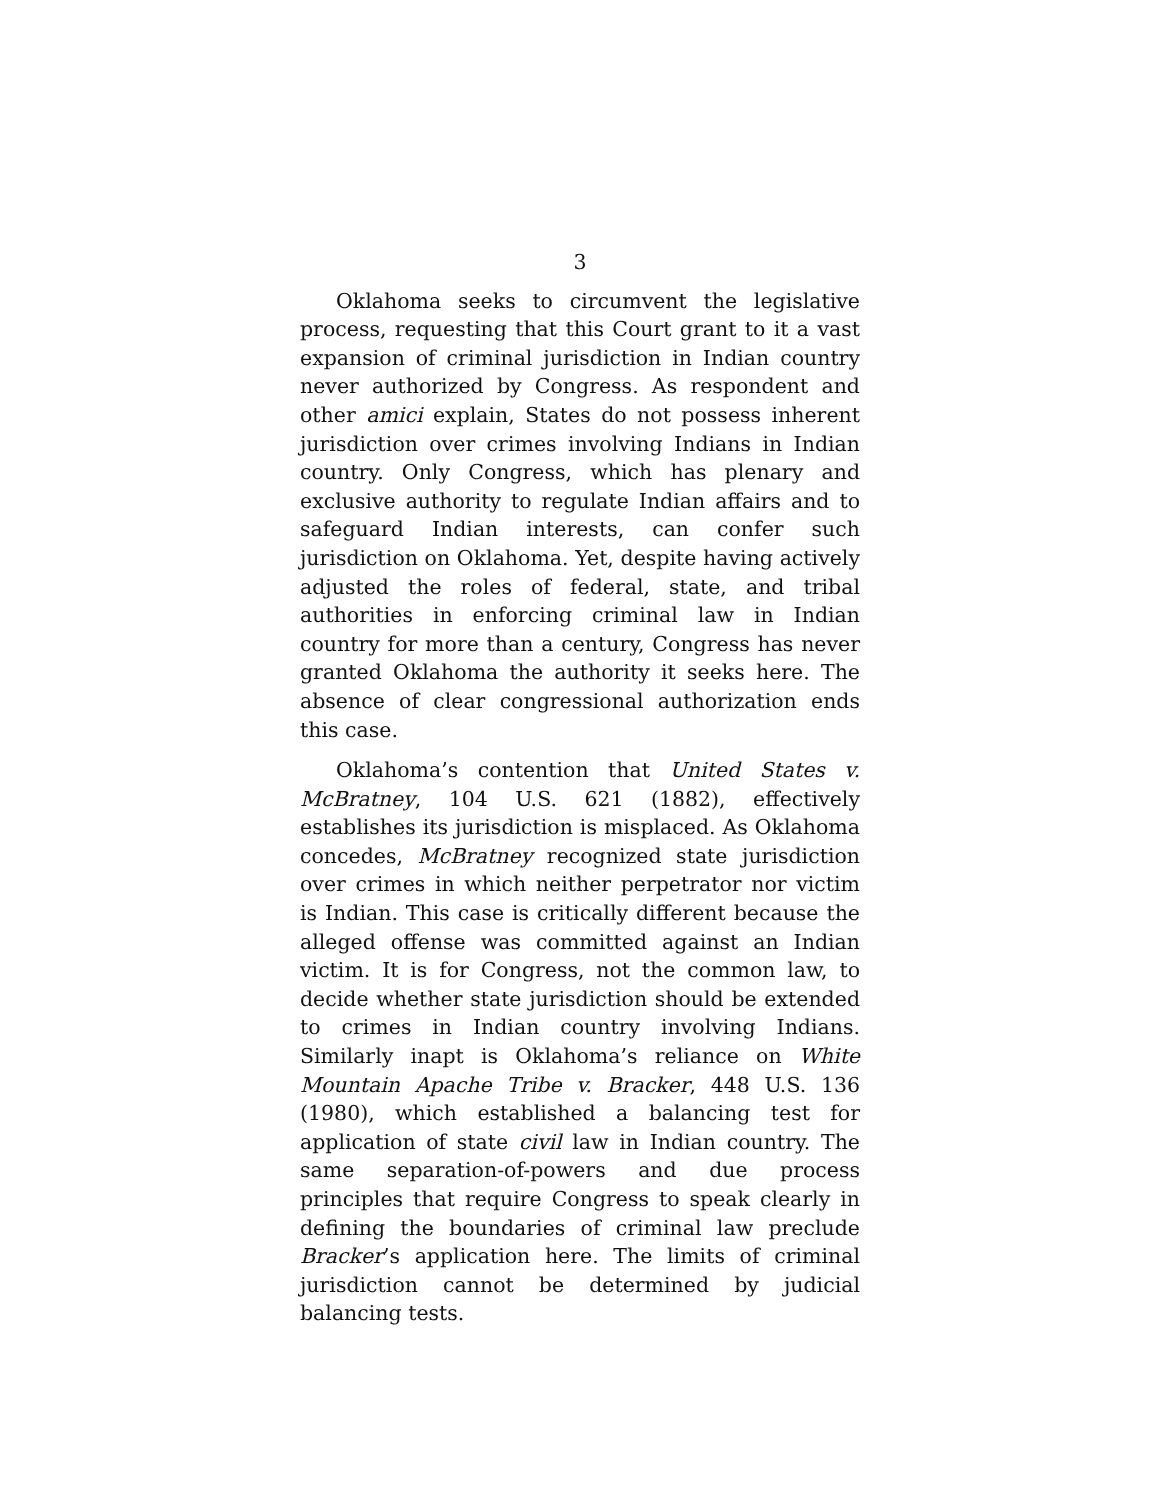3
Oklahoma seeks to circumvent the legislative process, requesting that this Court grant to it a vast expansion of criminal jurisdiction in Indian country never authorized by Congress. As respondent and other amici explain, States do not possess inherent jurisdiction over crimes involving Indians in Indian country. Only Congress, which has plenary and exclusive authority to regulate Indian affairs and to safeguard Indian interests, can confer such jurisdiction on Oklahoma. Yet, despite having actively adjusted the roles of federal, state, and tribal authorities in enforcing criminal law in Indian country for more than a century, Congress has never granted Oklahoma the authority it seeks here. The absence of clear congressional authorization ends this case.
Oklahoma’s contention that United States v. McBratney, 104 U.S. 621 (1882), effectively establishes its jurisdiction is misplaced. As Oklahoma concedes, McBratney recognized state jurisdiction over crimes in which neither perpetrator nor victim is Indian. This case is critically different because the alleged offense was committed against an Indian victim. It is for Congress, not the common law, to decide whether state jurisdiction should be extended to crimes in Indian country involving Indians. Similarly inapt is Oklahoma’s reliance on White Mountain Apache Tribe v. Bracker, 448 U.S. 136 (1980), which established a balancing test for application of state civil law in Indian country. The same separation-of-powers and due process principles that require Congress to speak clearly in defining the boundaries of criminal law preclude Bracker’s application here. The limits of criminal jurisdiction cannot be determined by judicial balancing tests.